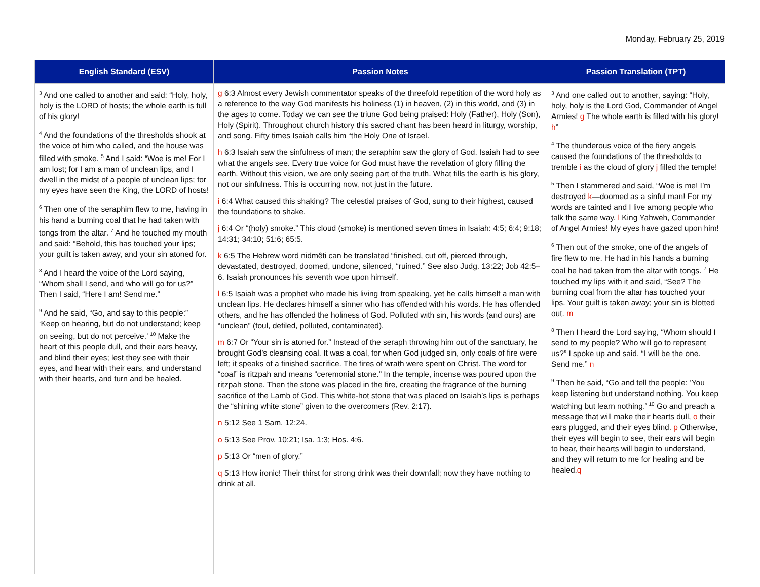Monday, February 25, 2019
| English Standard (ESV) | Passion Notes | Passion Translation (TPT) |
| --- | --- | --- |
| <sup>3</sup> And one called to another and said: “Holy, holy, holy is the LORD of hosts; the whole earth is full of his glory! <sup>4</sup> And the foundations of the thresholds shook at the voice of him who called, and the house was filled with smoke. <sup>5</sup> And I said: “Woe is me! For I am lost; for I am a man of unclean lips, and I dwell in the midst of a people of unclean lips; for my eyes have seen the King, the LORD of hosts! <sup>6</sup> Then one of the seraphim flew to me, having in his hand a burning coal that he had taken with tongs from the altar. <sup>7</sup> And he touched my mouth and said: “Behold, this has touched your lips; your guilt is taken away, and your sin atoned for. <sup>8</sup> And I heard the voice of the Lord saying, “Whom shall I send, and who will go for us?” Then I said, “Here I am! Send me.” <sup>9</sup> And he said, “Go, and say to this people:” ‘Keep on hearing, but do not understand; keep on seeing, but do not perceive.’ <sup>10</sup> Make the heart of this people dull, and their ears heavy, and blind their eyes; lest they see with their eyes, and hear with their ears, and understand with their hearts, and turn and be healed. | g 6:3 Almost every Jewish commentator speaks of the threefold repetition of the word holy as a reference to the way God manifests his holiness (1) in heaven, (2) in this world, and (3) in the ages to come. Today we can see the triune God being praised: Holy (Father), Holy (Son), Holy (Spirit). Throughout church history this sacred chant has been heard in liturgy, worship, and song. Fifty times Isaiah calls him “the Holy One of Israel. h 6:3 Isaiah saw the sinfulness of man; the seraphim saw the glory of God. Isaiah had to see what the angels see. Every true voice for God must have the revelation of glory filling the earth. Without this vision, we are only seeing part of the truth. What fills the earth is his glory, not our sinfulness. This is occurring now, not just in the future. i 6:4 What caused this shaking? The celestial praises of God, sung to their highest, caused the foundations to shake. j 6:4 Or “(holy) smoke.” This cloud (smoke) is mentioned seven times in Isaiah: 4:5; 6:4; 9:18; 14:31; 34:10; 51:6; 65:5. k 6:5 The Hebrew word nidmêti can be translated “finished, cut off, pierced through, devastated, destroyed, doomed, undone, silenced, “ruined.” See also Judg. 13:22; Job 42:5–6. Isaiah pronounces his seventh woe upon himself. l 6:5 Isaiah was a prophet who made his living from speaking, yet he calls himself a man with unclean lips. He declares himself a sinner who has offended with his words. He has offended others, and he has offended the holiness of God. Polluted with sin, his words (and ours) are “unclean” (foul, defiled, polluted, contaminated). m 6:7 Or “Your sin is atoned for.” Instead of the seraph throwing him out of the sanctuary, he brought God’s cleansing coal. It was a coal, for when God judged sin, only coals of fire were left; it speaks of a finished sacrifice. The fires of wrath were spent on Christ. The word for “coal” is ritzpah and means “ceremonial stone.” In the temple, incense was poured upon the ritzpah stone. Then the stone was placed in the fire, creating the fragrance of the burning sacrifice of the Lamb of God. This white-hot stone that was placed on Isaiah’s lips is perhaps the “shining white stone” given to the overcomers (Rev. 2:17). n 5:12 See 1 Sam. 12:24. o 5:13 See Prov. 10:21; Isa. 1:3; Hos. 4:6. p 5:13 Or “men of glory.” q 5:13 How ironic! Their thirst for strong drink was their downfall; now they have nothing to drink at all. | <sup>3</sup> And one called out to another, saying: “Holy, holy, holy is the Lord God, Commander of Angel Armies! g The whole earth is filled with his glory! h ” <sup>4</sup> The thunderous voice of the fiery angels caused the foundations of the thresholds to tremble i as the cloud of glory j filled the temple! <sup>5</sup> Then I stammered and said, “Woe is me! I’m destroyed k —doomed as a sinful man! For my words are tainted and I live among people who talk the same way. l King Yahweh, Commander of Angel Armies! My eyes have gazed upon him! <sup>6</sup> Then out of the smoke, one of the angels of fire flew to me. He had in his hands a burning coal he had taken from the altar with tongs. <sup>7</sup> He touched my lips with it and said, “See? The burning coal from the altar has touched your lips. Your guilt is taken away; your sin is blotted out. m <sup>8</sup> Then I heard the Lord saying, “Whom should I send to my people? Who will go to represent us?” I spoke up and said, “I will be the one. Send me.” n <sup>9</sup> Then he said, “Go and tell the people: ’You keep listening but understand nothing. You keep watching but learn nothing.’ <sup>10</sup> Go and preach a message that will make their hearts dull, o their ears plugged, and their eyes blind. p Otherwise, their eyes will begin to see, their ears will begin to hear, their hearts will begin to understand, and they will return to me for healing and be healed. q |